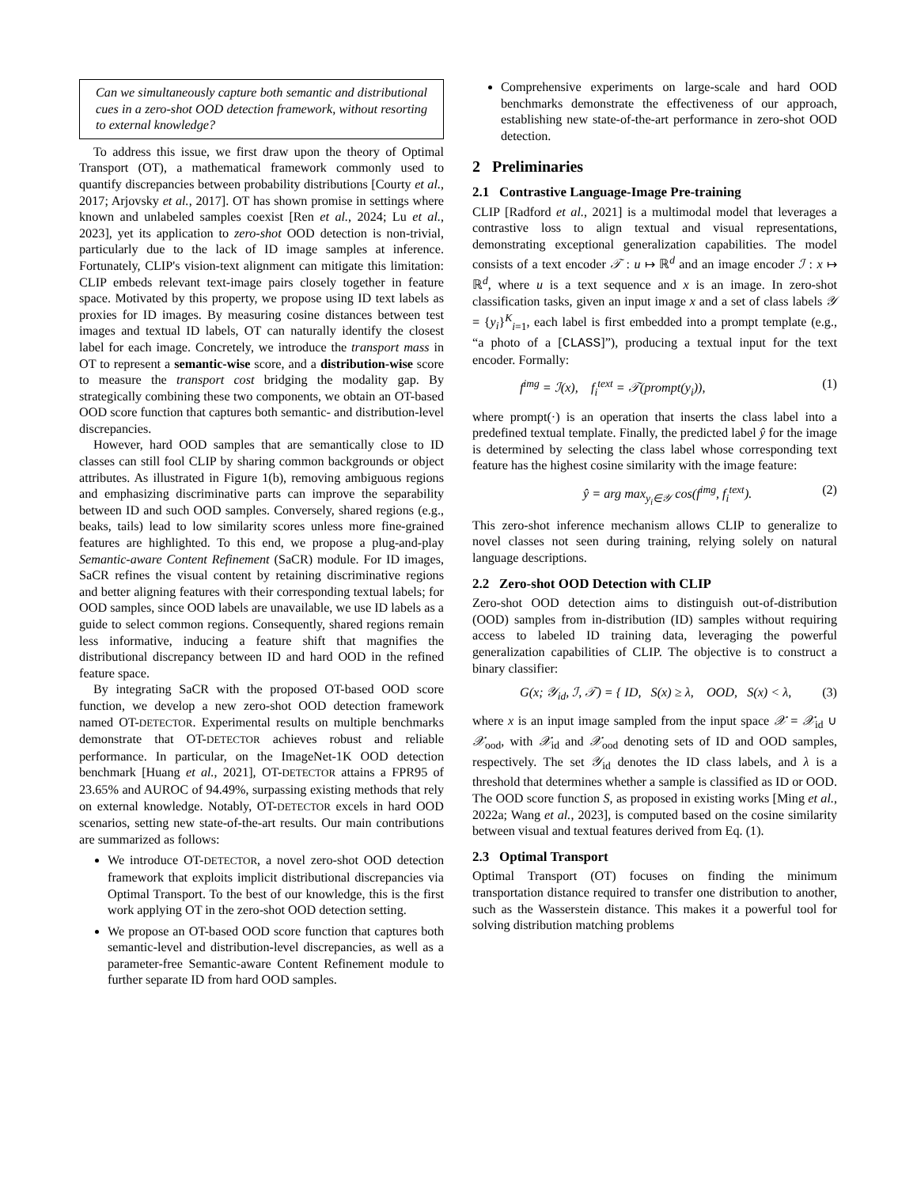Can we simultaneously capture both semantic and distributional cues in a zero-shot OOD detection framework, without resorting to external knowledge?
To address this issue, we first draw upon the theory of Optimal Transport (OT), a mathematical framework commonly used to quantify discrepancies between probability distributions [Courty et al., 2017; Arjovsky et al., 2017]. OT has shown promise in settings where known and unlabeled samples coexist [Ren et al., 2024; Lu et al., 2023], yet its application to zero-shot OOD detection is non-trivial, particularly due to the lack of ID image samples at inference. Fortunately, CLIP's vision-text alignment can mitigate this limitation: CLIP embeds relevant text-image pairs closely together in feature space. Motivated by this property, we propose using ID text labels as proxies for ID images. By measuring cosine distances between test images and textual ID labels, OT can naturally identify the closest label for each image. Concretely, we introduce the transport mass in OT to represent a semantic-wise score, and a distribution-wise score to measure the transport cost bridging the modality gap. By strategically combining these two components, we obtain an OT-based OOD score function that captures both semantic- and distribution-level discrepancies.
However, hard OOD samples that are semantically close to ID classes can still fool CLIP by sharing common backgrounds or object attributes. As illustrated in Figure 1(b), removing ambiguous regions and emphasizing discriminative parts can improve the separability between ID and such OOD samples. Conversely, shared regions (e.g., beaks, tails) lead to low similarity scores unless more fine-grained features are highlighted. To this end, we propose a plug-and-play Semantic-aware Content Refinement (SaCR) module. For ID images, SaCR refines the visual content by retaining discriminative regions and better aligning features with their corresponding textual labels; for OOD samples, since OOD labels are unavailable, we use ID labels as a guide to select common regions. Consequently, shared regions remain less informative, inducing a feature shift that magnifies the distributional discrepancy between ID and hard OOD in the refined feature space.
By integrating SaCR with the proposed OT-based OOD score function, we develop a new zero-shot OOD detection framework named OT-DETECTOR. Experimental results on multiple benchmarks demonstrate that OT-DETECTOR achieves robust and reliable performance. In particular, on the ImageNet-1K OOD detection benchmark [Huang et al., 2021], OT-DETECTOR attains a FPR95 of 23.65% and AUROC of 94.49%, surpassing existing methods that rely on external knowledge. Notably, OT-DETECTOR excels in hard OOD scenarios, setting new state-of-the-art results. Our main contributions are summarized as follows:
We introduce OT-DETECTOR, a novel zero-shot OOD detection framework that exploits implicit distributional discrepancies via Optimal Transport. To the best of our knowledge, this is the first work applying OT in the zero-shot OOD detection setting.
We propose an OT-based OOD score function that captures both semantic-level and distribution-level discrepancies, as well as a parameter-free Semantic-aware Content Refinement module to further separate ID from hard OOD samples.
Comprehensive experiments on large-scale and hard OOD benchmarks demonstrate the effectiveness of our approach, establishing new state-of-the-art performance in zero-shot OOD detection.
2 Preliminaries
2.1 Contrastive Language-Image Pre-training
CLIP [Radford et al., 2021] is a multimodal model that leverages a contrastive loss to align textual and visual representations, demonstrating exceptional generalization capabilities. The model consists of a text encoder 𝒯 : u ↦ ℝ<sup>d</sup> and an image encoder ℐ : x ↦ ℝ<sup>d</sup>, where u is a text sequence and x is an image. In zero-shot classification tasks, given an input image x and a set of class labels 𝒴 = {y<sub>i</sub>}<sup>K</sup><sub>i=1</sub>, each label is first embedded into a prompt template (e.g., “a photo of a [CLASS]”), producing a textual input for the text encoder. Formally:
f<sup>img</sup> = ℐ(x), f<sub>i</sub><sup>text</sup> = 𝒯(prompt(y<sub>i</sub>)), (1)
where prompt(·) is an operation that inserts the class label into a predefined textual template. Finally, the predicted label ŷ for the image is determined by selecting the class label whose corresponding text feature has the highest cosine similarity with the image feature:
ŷ = arg max<sub>y<sub>i</sub>∈𝒴</sub> cos(f<sup>img</sup>, f<sub>i</sub><sup>text</sup>). (2)
This zero-shot inference mechanism allows CLIP to generalize to novel classes not seen during training, relying solely on natural language descriptions.
2.2 Zero-shot OOD Detection with CLIP
Zero-shot OOD detection aims to distinguish out-of-distribution (OOD) samples from in-distribution (ID) samples without requiring access to labeled ID training data, leveraging the powerful generalization capabilities of CLIP. The objective is to construct a binary classifier:
G(x; 𝒴<sub>id</sub>, ℐ, 𝒯) = { ID, S(x) ≥ λ, OOD, S(x) < λ, (3)
where x is an input image sampled from the input space 𝒳 = 𝒳<sub>id</sub> ∪ 𝒳<sub>ood</sub>, with 𝒳<sub>id</sub> and 𝒳<sub>ood</sub> denoting sets of ID and OOD samples, respectively. The set 𝒴<sub>id</sub> denotes the ID class labels, and λ is a threshold that determines whether a sample is classified as ID or OOD. The OOD score function S, as proposed in existing works [Ming et al., 2022a; Wang et al., 2023], is computed based on the cosine similarity between visual and textual features derived from Eq. (1).
2.3 Optimal Transport
Optimal Transport (OT) focuses on finding the minimum transportation distance required to transfer one distribution to another, such as the Wasserstein distance. This makes it a powerful tool for solving distribution matching problems